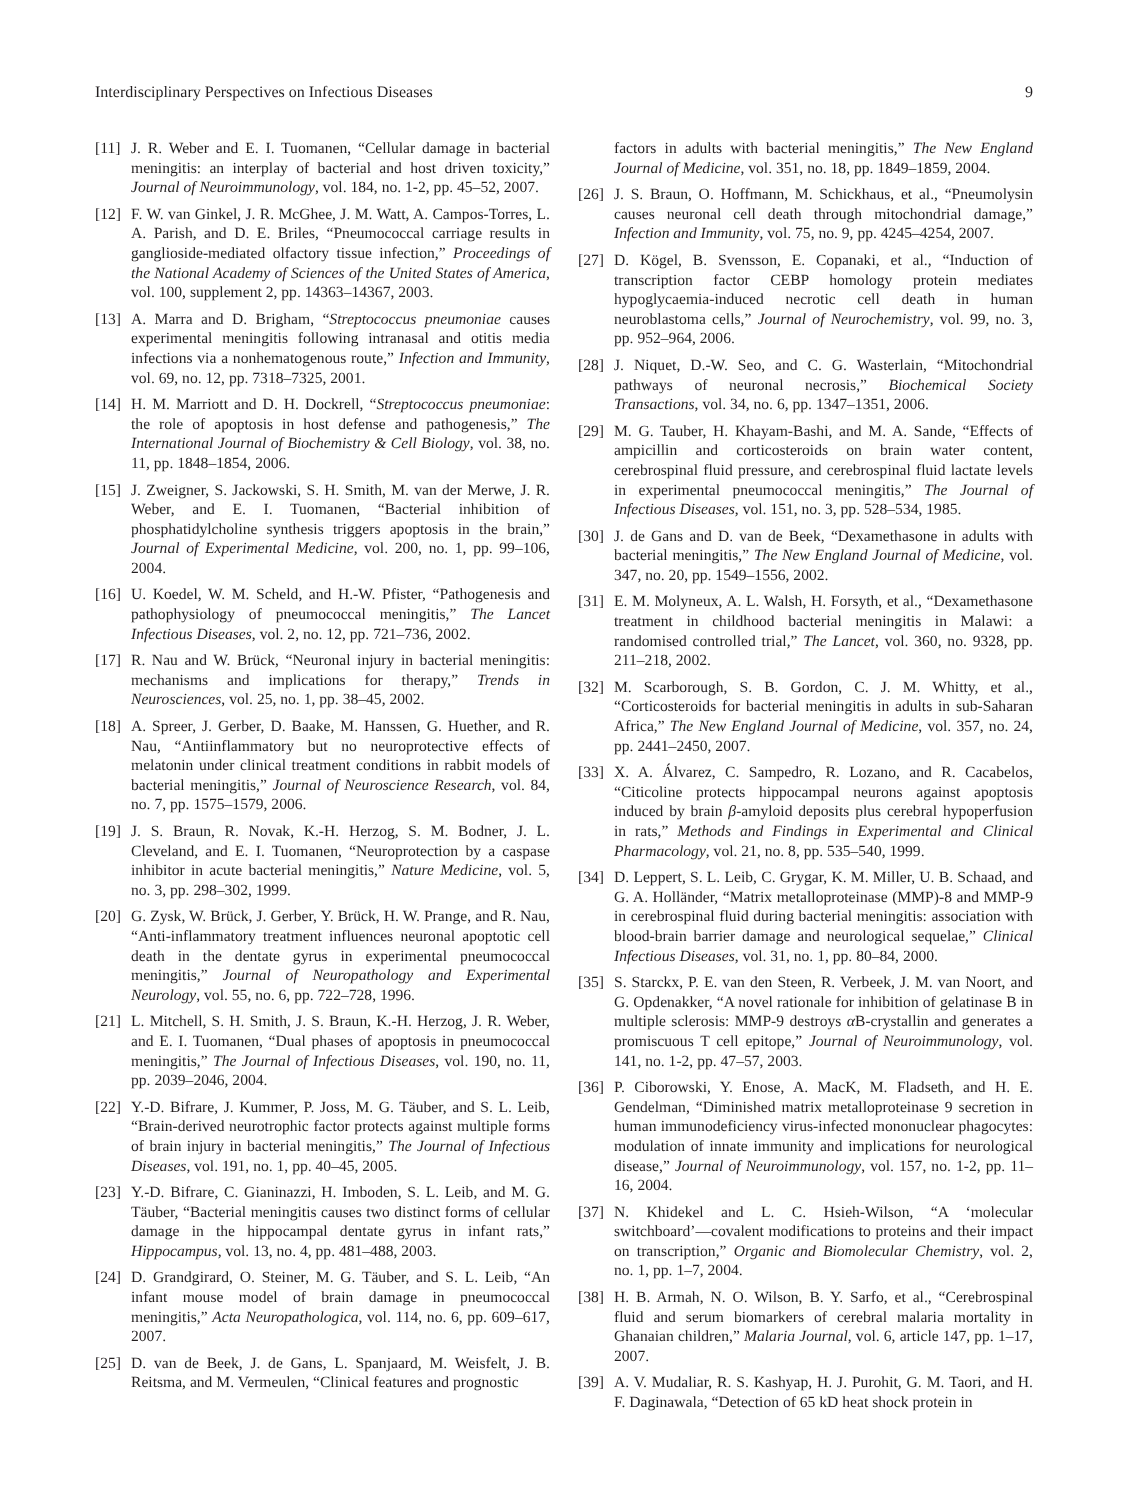Interdisciplinary Perspectives on Infectious Diseases 9
[11] J. R. Weber and E. I. Tuomanen, “Cellular damage in bacterial meningitis: an interplay of bacterial and host driven toxicity,” Journal of Neuroimmunology, vol. 184, no. 1-2, pp. 45–52, 2007.
[12] F. W. van Ginkel, J. R. McGhee, J. M. Watt, A. Campos-Torres, L. A. Parish, and D. E. Briles, “Pneumococcal carriage results in ganglioside-mediated olfactory tissue infection,” Proceedings of the National Academy of Sciences of the United States of America, vol. 100, supplement 2, pp. 14363–14367, 2003.
[13] A. Marra and D. Brigham, “Streptococcus pneumoniae causes experimental meningitis following intranasal and otitis media infections via a nonhematogenous route,” Infection and Immunity, vol. 69, no. 12, pp. 7318–7325, 2001.
[14] H. M. Marriott and D. H. Dockrell, “Streptococcus pneumoniae: the role of apoptosis in host defense and pathogenesis,” The International Journal of Biochemistry & Cell Biology, vol. 38, no. 11, pp. 1848–1854, 2006.
[15] J. Zweigner, S. Jackowski, S. H. Smith, M. van der Merwe, J. R. Weber, and E. I. Tuomanen, “Bacterial inhibition of phosphatidylcholine synthesis triggers apoptosis in the brain,” Journal of Experimental Medicine, vol. 200, no. 1, pp. 99–106, 2004.
[16] U. Koedel, W. M. Scheld, and H.-W. Pfister, “Pathogenesis and pathophysiology of pneumococcal meningitis,” The Lancet Infectious Diseases, vol. 2, no. 12, pp. 721–736, 2002.
[17] R. Nau and W. Brück, “Neuronal injury in bacterial meningitis: mechanisms and implications for therapy,” Trends in Neurosciences, vol. 25, no. 1, pp. 38–45, 2002.
[18] A. Spreer, J. Gerber, D. Baake, M. Hanssen, G. Huether, and R. Nau, “Antiinflammatory but no neuroprotective effects of melatonin under clinical treatment conditions in rabbit models of bacterial meningitis,” Journal of Neuroscience Research, vol. 84, no. 7, pp. 1575–1579, 2006.
[19] J. S. Braun, R. Novak, K.-H. Herzog, S. M. Bodner, J. L. Cleveland, and E. I. Tuomanen, “Neuroprotection by a caspase inhibitor in acute bacterial meningitis,” Nature Medicine, vol. 5, no. 3, pp. 298–302, 1999.
[20] G. Zysk, W. Brück, J. Gerber, Y. Brück, H. W. Prange, and R. Nau, “Anti-inflammatory treatment influences neuronal apoptotic cell death in the dentate gyrus in experimental pneumococcal meningitis,” Journal of Neuropathology and Experimental Neurology, vol. 55, no. 6, pp. 722–728, 1996.
[21] L. Mitchell, S. H. Smith, J. S. Braun, K.-H. Herzog, J. R. Weber, and E. I. Tuomanen, “Dual phases of apoptosis in pneumococcal meningitis,” The Journal of Infectious Diseases, vol. 190, no. 11, pp. 2039–2046, 2004.
[22] Y.-D. Bifrare, J. Kummer, P. Joss, M. G. Täuber, and S. L. Leib, “Brain-derived neurotrophic factor protects against multiple forms of brain injury in bacterial meningitis,” The Journal of Infectious Diseases, vol. 191, no. 1, pp. 40–45, 2005.
[23] Y.-D. Bifrare, C. Gianinazzi, H. Imboden, S. L. Leib, and M. G. Täuber, “Bacterial meningitis causes two distinct forms of cellular damage in the hippocampal dentate gyrus in infant rats,” Hippocampus, vol. 13, no. 4, pp. 481–488, 2003.
[24] D. Grandgirard, O. Steiner, M. G. Täuber, and S. L. Leib, “An infant mouse model of brain damage in pneumococcal meningitis,” Acta Neuropathologica, vol. 114, no. 6, pp. 609–617, 2007.
[25] D. van de Beek, J. de Gans, L. Spanjaard, M. Weisfelt, J. B. Reitsma, and M. Vermeulen, “Clinical features and prognostic
factors in adults with bacterial meningitis,” The New England Journal of Medicine, vol. 351, no. 18, pp. 1849–1859, 2004.
[26] J. S. Braun, O. Hoffmann, M. Schickhaus, et al., “Pneumolysin causes neuronal cell death through mitochondrial damage,” Infection and Immunity, vol. 75, no. 9, pp. 4245–4254, 2007.
[27] D. Kögel, B. Svensson, E. Copanaki, et al., “Induction of transcription factor CEBP homology protein mediates hypoglycaemia-induced necrotic cell death in human neuroblastoma cells,” Journal of Neurochemistry, vol. 99, no. 3, pp. 952–964, 2006.
[28] J. Niquet, D.-W. Seo, and C. G. Wasterlain, “Mitochondrial pathways of neuronal necrosis,” Biochemical Society Transactions, vol. 34, no. 6, pp. 1347–1351, 2006.
[29] M. G. Tauber, H. Khayam-Bashi, and M. A. Sande, “Effects of ampicillin and corticosteroids on brain water content, cerebrospinal fluid pressure, and cerebrospinal fluid lactate levels in experimental pneumococcal meningitis,” The Journal of Infectious Diseases, vol. 151, no. 3, pp. 528–534, 1985.
[30] J. de Gans and D. van de Beek, “Dexamethasone in adults with bacterial meningitis,” The New England Journal of Medicine, vol. 347, no. 20, pp. 1549–1556, 2002.
[31] E. M. Molyneux, A. L. Walsh, H. Forsyth, et al., “Dexamethasone treatment in childhood bacterial meningitis in Malawi: a randomised controlled trial,” The Lancet, vol. 360, no. 9328, pp. 211–218, 2002.
[32] M. Scarborough, S. B. Gordon, C. J. M. Whitty, et al., “Corticosteroids for bacterial meningitis in adults in sub-Saharan Africa,” The New England Journal of Medicine, vol. 357, no. 24, pp. 2441–2450, 2007.
[33] X. A. Álvarez, C. Sampedro, R. Lozano, and R. Cacabelos, “Citicoline protects hippocampal neurons against apoptosis induced by brain β-amyloid deposits plus cerebral hypoperfusion in rats,” Methods and Findings in Experimental and Clinical Pharmacology, vol. 21, no. 8, pp. 535–540, 1999.
[34] D. Leppert, S. L. Leib, C. Grygar, K. M. Miller, U. B. Schaad, and G. A. Holländer, “Matrix metalloproteinase (MMP)-8 and MMP-9 in cerebrospinal fluid during bacterial meningitis: association with blood-brain barrier damage and neurological sequelae,” Clinical Infectious Diseases, vol. 31, no. 1, pp. 80–84, 2000.
[35] S. Starckx, P. E. van den Steen, R. Verbeek, J. M. van Noort, and G. Opdenakker, “A novel rationale for inhibition of gelatinase B in multiple sclerosis: MMP-9 destroys α B-crystallin and generates a promiscuous T cell epitope,” Journal of Neuroimmunology, vol. 141, no. 1-2, pp. 47–57, 2003.
[36] P. Ciborowski, Y. Enose, A. MacK, M. Fladseth, and H. E. Gendelman, “Diminished matrix metalloproteinase 9 secretion in human immunodeficiency virus-infected mononuclear phagocytes: modulation of innate immunity and implications for neurological disease,” Journal of Neuroimmunology, vol. 157, no. 1-2, pp. 11–16, 2004.
[37] N. Khidekel and L. C. Hsieh-Wilson, “A ‘molecular switchboard’—covalent modifications to proteins and their impact on transcription,” Organic and Biomolecular Chemistry, vol. 2, no. 1, pp. 1–7, 2004.
[38] H. B. Armah, N. O. Wilson, B. Y. Sarfo, et al., “Cerebrospinal fluid and serum biomarkers of cerebral malaria mortality in Ghanaian children,” Malaria Journal, vol. 6, article 147, pp. 1–17, 2007.
[39] A. V. Mudaliar, R. S. Kashyap, H. J. Purohit, G. M. Taori, and H. F. Daginawala, “Detection of 65 kD heat shock protein in